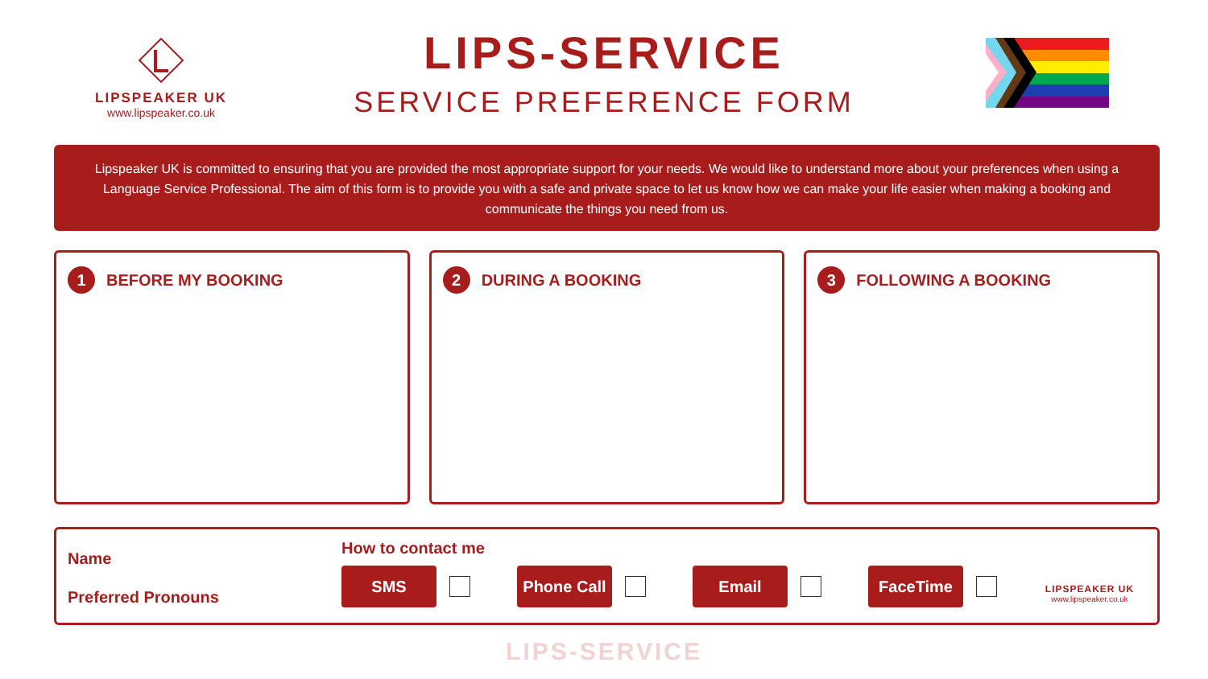LIPSPEAKER UK
www.lipspeaker.co.uk
LIPS-SERVICE
SERVICE PREFERENCE FORM
Lipspeaker UK is committed to ensuring that you are provided the most appropriate support for your needs. We would like to understand more about your preferences when using a Language Service Professional. The aim of this form is to provide you with a safe and private space to let us know how we can make your life easier when making a booking and communicate the things you need from us.
1 BEFORE MY BOOKING
2 DURING A BOOKING
3 FOLLOWING A BOOKING
Name
Preferred Pronouns
How to contact me
SMS
Phone Call
Email FaceTime
LIPSPEAKER UK
www.lipspeaker.co.uk
LIPS-SERVICE